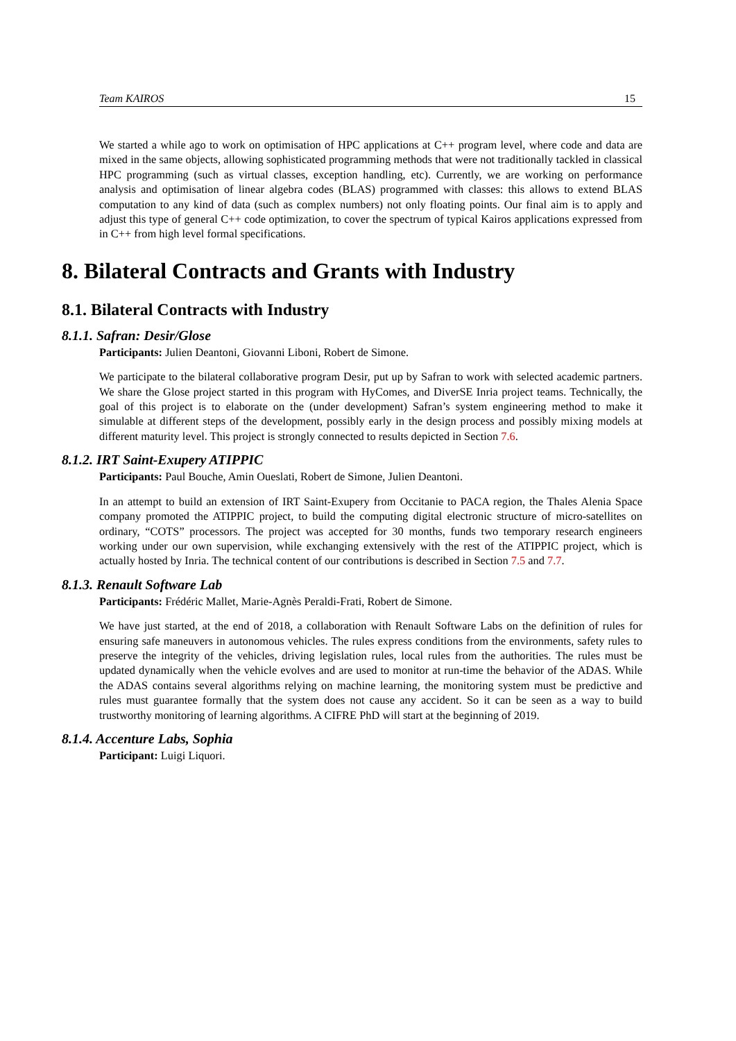Team KAIROS 15
We started a while ago to work on optimisation of HPC applications at C++ program level, where code and data are mixed in the same objects, allowing sophisticated programming methods that were not traditionally tackled in classical HPC programming (such as virtual classes, exception handling, etc). Currently, we are working on performance analysis and optimisation of linear algebra codes (BLAS) programmed with classes: this allows to extend BLAS computation to any kind of data (such as complex numbers) not only floating points. Our final aim is to apply and adjust this type of general C++ code optimization, to cover the spectrum of typical Kairos applications expressed from in C++ from high level formal specifications.
8. Bilateral Contracts and Grants with Industry
8.1. Bilateral Contracts with Industry
8.1.1. Safran: Desir/Glose
Participants: Julien Deantoni, Giovanni Liboni, Robert de Simone.
We participate to the bilateral collaborative program Desir, put up by Safran to work with selected academic partners. We share the Glose project started in this program with HyComes, and DiverSE Inria project teams. Technically, the goal of this project is to elaborate on the (under development) Safran’s system engineering method to make it simulable at different steps of the development, possibly early in the design process and possibly mixing models at different maturity level. This project is strongly connected to results depicted in Section 7.6.
8.1.2. IRT Saint-Exupery ATIPPIC
Participants: Paul Bouche, Amin Oueslati, Robert de Simone, Julien Deantoni.
In an attempt to build an extension of IRT Saint-Exupery from Occitanie to PACA region, the Thales Alenia Space company promoted the ATIPPIC project, to build the computing digital electronic structure of micro-satellites on ordinary, “COTS” processors. The project was accepted for 30 months, funds two temporary research engineers working under our own supervision, while exchanging extensively with the rest of the ATIPPIC project, which is actually hosted by Inria. The technical content of our contributions is described in Section 7.5 and 7.7.
8.1.3. Renault Software Lab
Participants: Frédéric Mallet, Marie-Agnès Peraldi-Frati, Robert de Simone.
We have just started, at the end of 2018, a collaboration with Renault Software Labs on the definition of rules for ensuring safe maneuvers in autonomous vehicles. The rules express conditions from the environments, safety rules to preserve the integrity of the vehicles, driving legislation rules, local rules from the authorities. The rules must be updated dynamically when the vehicle evolves and are used to monitor at run-time the behavior of the ADAS. While the ADAS contains several algorithms relying on machine learning, the monitoring system must be predictive and rules must guarantee formally that the system does not cause any accident. So it can be seen as a way to build trustworthy monitoring of learning algorithms. A CIFRE PhD will start at the beginning of 2019.
8.1.4. Accenture Labs, Sophia
Participant: Luigi Liquori.